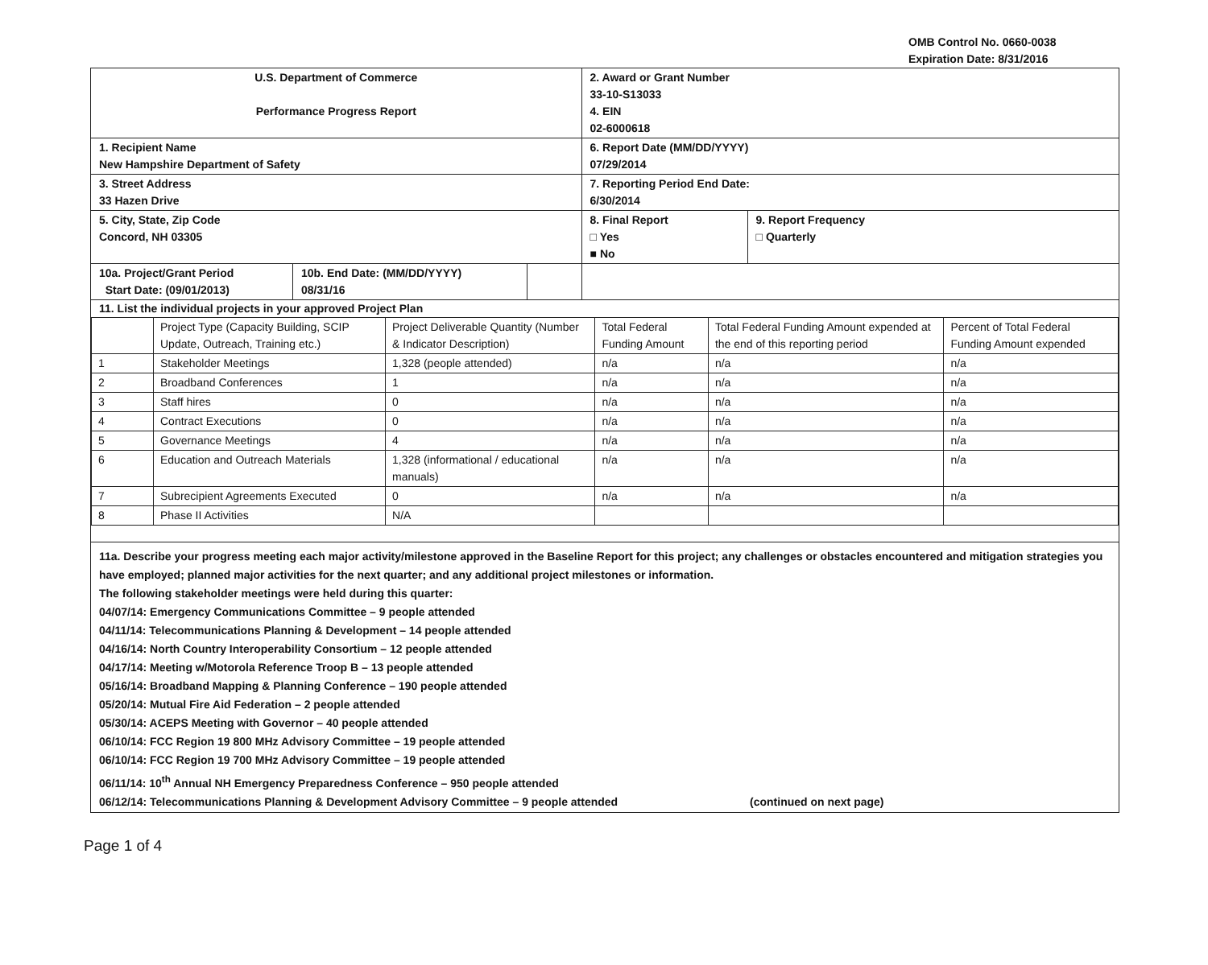OMB Control No. 0660-0038
Expiration Date: 8/31/2016
| U.S. Department of Commerce Performance Progress Report | | | 2. Award or Grant Number 33-10-S13033 4. EIN 02-6000618 | |
| 1. Recipient Name New Hampshire Department of Safety | | | 6. Report Date (MM/DD/YYYY) 07/29/2014 | |
| 3. Street Address 33 Hazen Drive | | | 7. Reporting Period End Date: 6/30/2014 | |
| 5. City, State, Zip Code Concord, NH 03305 | | | 8. Final Report □ Yes ■ No | 9. Report Frequency □ Quarterly |
| 10a. Project/Grant Period Start Date: (09/01/2013) | 10b. End Date: (MM/DD/YYYY) 08/31/16 | | | |
| 11. List the individual projects in your approved Project Plan / / Project Type (Capacity Building, SCIP Update, Outreach, Training etc.) / Project Deliverable Quantity (Number & Indicator Description) / Total Federal Funding Amount / Total Federal Funding Amount expended at the end of this reporting period / Percent of Total Federal Funding Amount expended / / 1 / Stakeholder Meetings / 1,328 (people attended) / n/a / n/a / n/a / / 2 / Broadband Conferences / 1 / n/a / n/a / n/a / / 3 / Staff hires / 0 / n/a / n/a / n/a / / 4 / Contract Executions / 0 / n/a / n/a / n/a / / 5 / Governance Meetings / 4 / n/a / n/a / n/a / / 6 / Education and Outreach Materials / 1,328 (informational / educational manuals) / n/a / n/a / n/a / / 7 / Subrecipient Agreements Executed / 0 / n/a / n/a / n/a / / 8 / Phase II Activities / N/A / / / / | | | | |
| 11a. Describe your progress meeting each major activity/milestone approved in the Baseline Report for this project; any challenges or obstacles encountered and mitigation strategies you have employed; planned major activities for the next quarter; and any additional project milestones or information. The following stakeholder meetings were held during this quarter: 04/07/14: Emergency Communications Committee – 9 people attended 04/11/14: Telecommunications Planning & Development – 14 people attended 04/16/14: North Country Interoperability Consortium – 12 people attended 04/17/14: Meeting w/Motorola Reference Troop B – 13 people attended 05/16/14: Broadband Mapping & Planning Conference – 190 people attended 05/20/14: Mutual Fire Aid Federation – 2 people attended 05/30/14: ACEPS Meeting with Governor – 40 people attended 06/10/14: FCC Region 19 800 MHz Advisory Committee – 19 people attended 06/10/14: FCC Region 19 700 MHz Advisory Committee – 19 people attended 06/11/14: 10<sup>th</sup> Annual NH Emergency Preparedness Conference – 950 people attended 06/12/14: Telecommunications Planning & Development Advisory Committee – 9 people attended (continued on next page) | | | | |
Page 1 of 4